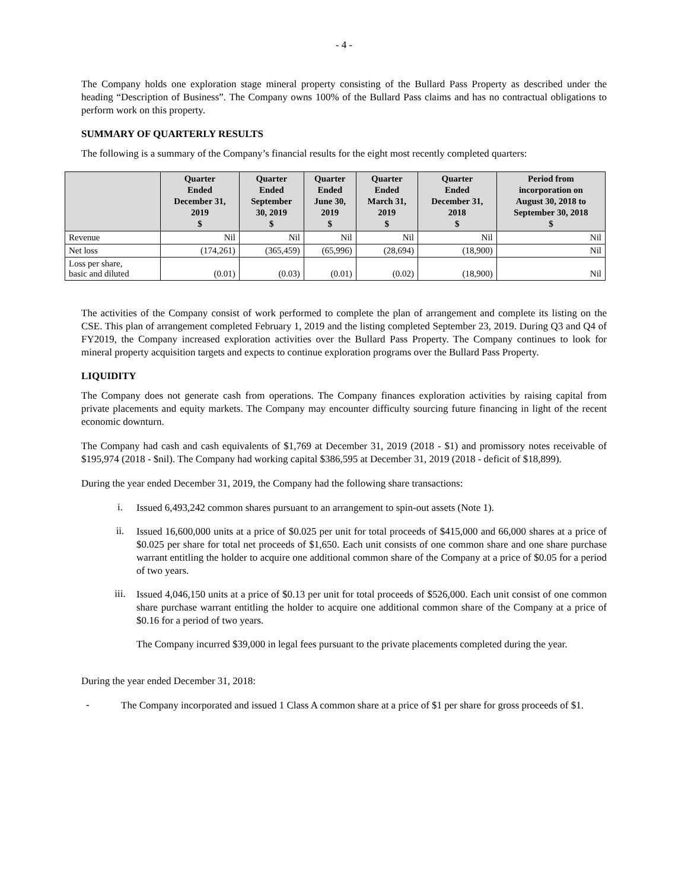- 4 -
The Company holds one exploration stage mineral property consisting of the Bullard Pass Property as described under the heading “Description of Business”. The Company owns 100% of the Bullard Pass claims and has no contractual obligations to perform work on this property.
SUMMARY OF QUARTERLY RESULTS
The following is a summary of the Company’s financial results for the eight most recently completed quarters:
| | Quarter Ended December 31, 2019 $ | Quarter Ended September 30, 2019 $ | Quarter Ended June 30, 2019 $ | Quarter Ended March 31, 2019 $ | Quarter Ended December 31, 2018 $ | Period from incorporation on August 30, 2018 to September 30, 2018 $ |
| --- | --- | --- | --- | --- | --- | --- |
| Revenue | Nil | Nil | Nil | Nil | Nil | Nil |
| Net loss | (174,261) | (365,459) | (65,996) | (28,694) | (18,900) | Nil |
| Loss per share, basic and diluted | (0.01) | (0.03) | (0.01) | (0.02) | (18,900) | Nil |
The activities of the Company consist of work performed to complete the plan of arrangement and complete its listing on the CSE. This plan of arrangement completed February 1, 2019 and the listing completed September 23, 2019. During Q3 and Q4 of FY2019, the Company increased exploration activities over the Bullard Pass Property. The Company continues to look for mineral property acquisition targets and expects to continue exploration programs over the Bullard Pass Property.
LIQUIDITY
The Company does not generate cash from operations. The Company finances exploration activities by raising capital from private placements and equity markets. The Company may encounter difficulty sourcing future financing in light of the recent economic downturn.
The Company had cash and cash equivalents of $1,769 at December 31, 2019 (2018 - $1) and promissory notes receivable of $195,974 (2018 - $nil). The Company had working capital $386,595 at December 31, 2019 (2018 - deficit of $18,899).
During the year ended December 31, 2019, the Company had the following share transactions:
i.
Issued 6,493,242 common shares pursuant to an arrangement to spin-out assets (Note 1).
ii.
Issued 16,600,000 units at a price of $0.025 per unit for total proceeds of $415,000 and 66,000 shares at a price of $0.025 per share for total net proceeds of $1,650. Each unit consists of one common share and one share purchase warrant entitling the holder to acquire one additional common share of the Company at a price of $0.05 for a period of two years.
iii.
Issued 4,046,150 units at a price of $0.13 per unit for total proceeds of $526,000. Each unit consist of one common share purchase warrant entitling the holder to acquire one additional common share of the Company at a price of $0.16 for a period of two years.
The Company incurred $39,000 in legal fees pursuant to the private placements completed during the year.
During the year ended December 31, 2018:
-
The Company incorporated and issued 1 Class A common share at a price of $1 per share for gross proceeds of $1.